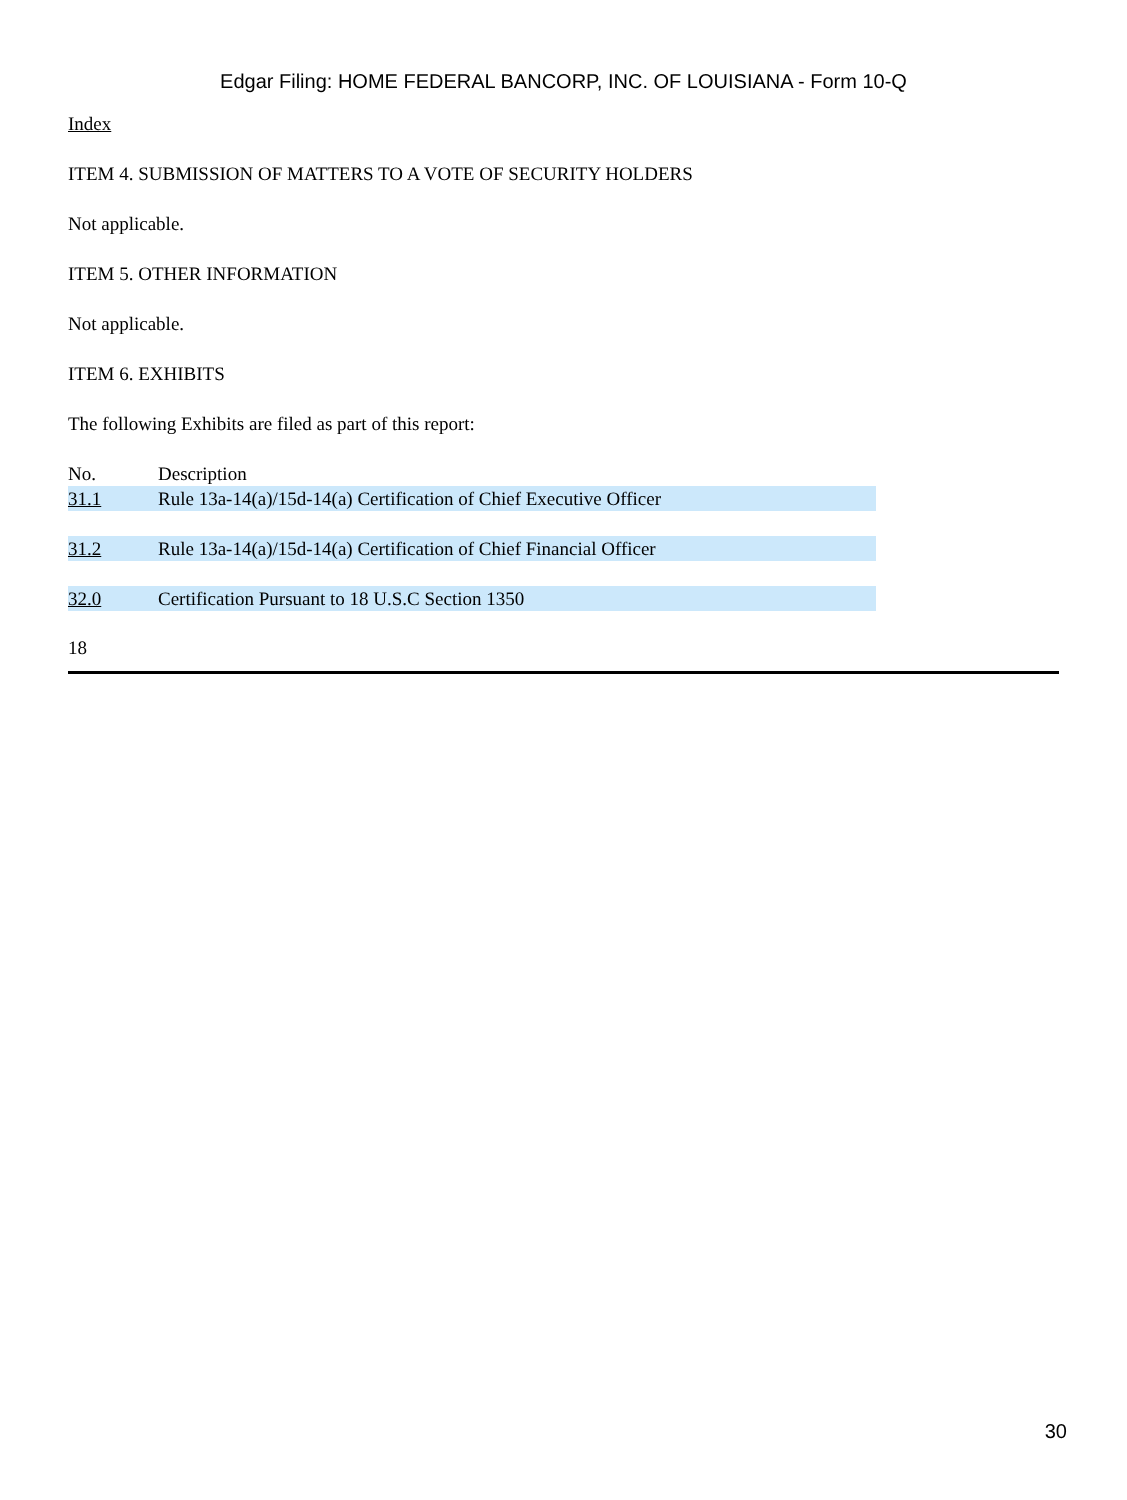Edgar Filing: HOME FEDERAL BANCORP, INC. OF LOUISIANA - Form 10-Q
Index
ITEM 4. SUBMISSION OF MATTERS TO A VOTE OF SECURITY HOLDERS
Not applicable.
ITEM 5. OTHER INFORMATION
Not applicable.
ITEM 6. EXHIBITS
The following Exhibits are filed as part of this report:
| No. | Description |
| 31.1 | Rule 13a-14(a)/15d-14(a) Certification of Chief Executive Officer |
| 31.2 | Rule 13a-14(a)/15d-14(a) Certification of Chief Financial Officer |
| 32.0 | Certification Pursuant to 18 U.S.C Section 1350 |
18
30